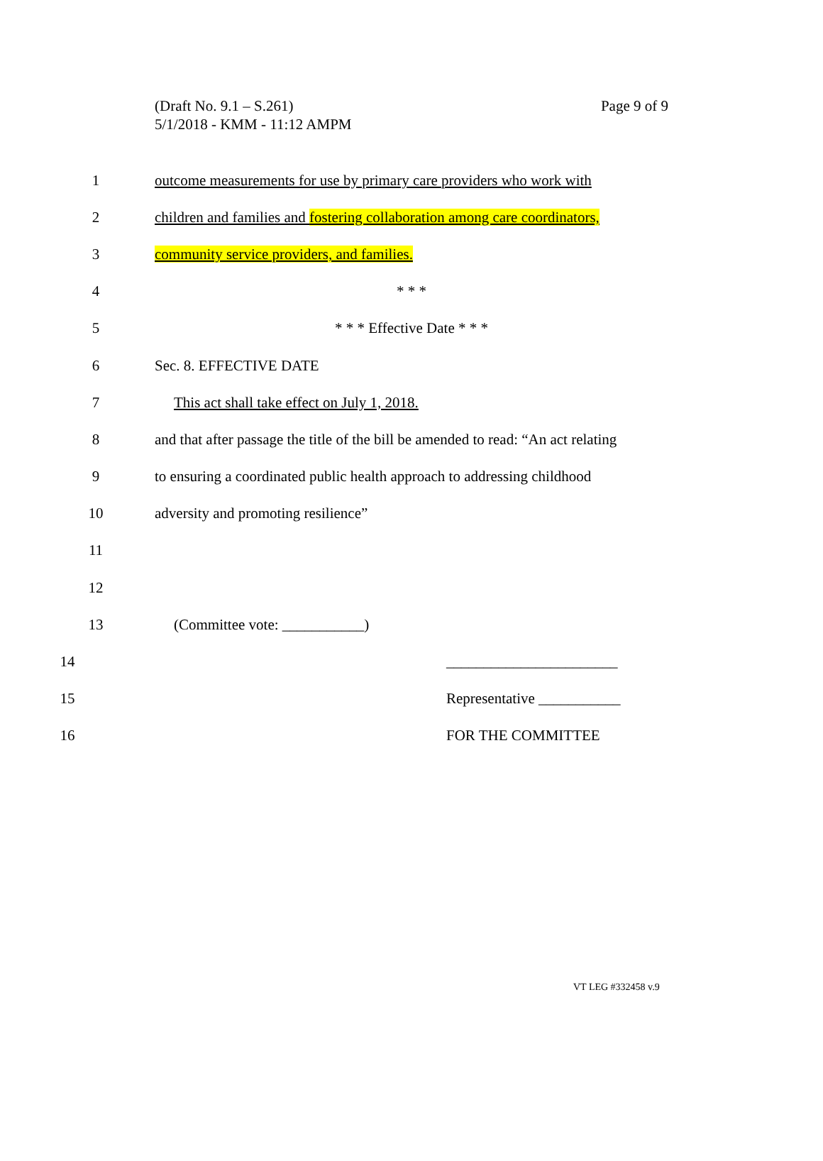Page 9 of 9
(Draft No. 9.1 – S.261)
5/1/2018 - KMM - 11:12 AMPM
1
outcome measurements for use by primary care providers who work with
2
children and families and fostering collaboration among care coordinators,
3 community service providers, and families.
4 * * *
5 * * * Effective Date * * *
6 Sec. 8. EFFECTIVE DATE
7 This act shall take effect on July 1, 2018.
8
and that after passage the title of the bill be amended to read: “An act relating
9
to ensuring a coordinated public health approach to addressing childhood
10 adversity and promoting resilience”
11
12
13 (Committee vote: ___________)
14 _______________________
15 Representative ___________
16 FOR THE COMMITTEE
VT LEG #332458 v.9